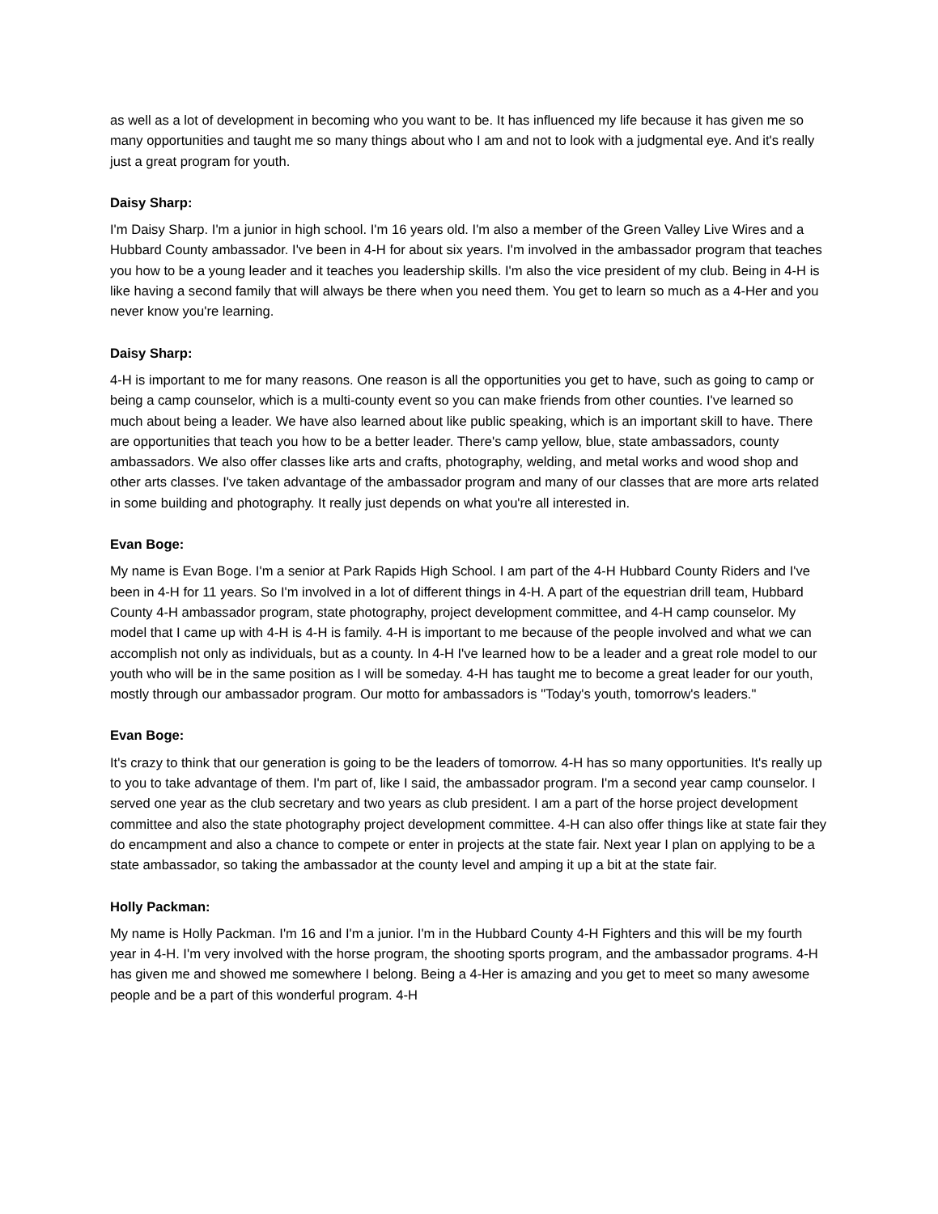as well as a lot of development in becoming who you want to be. It has influenced my life because it has given me so many opportunities and taught me so many things about who I am and not to look with a judgmental eye. And it's really just a great program for youth.
Daisy Sharp:
I'm Daisy Sharp. I'm a junior in high school. I'm 16 years old. I'm also a member of the Green Valley Live Wires and a Hubbard County ambassador. I've been in 4-H for about six years. I'm involved in the ambassador program that teaches you how to be a young leader and it teaches you leadership skills. I'm also the vice president of my club. Being in 4-H is like having a second family that will always be there when you need them. You get to learn so much as a 4-Her and you never know you're learning.
Daisy Sharp:
4-H is important to me for many reasons. One reason is all the opportunities you get to have, such as going to camp or being a camp counselor, which is a multi-county event so you can make friends from other counties. I've learned so much about being a leader. We have also learned about like public speaking, which is an important skill to have. There are opportunities that teach you how to be a better leader. There's camp yellow, blue, state ambassadors, county ambassadors. We also offer classes like arts and crafts, photography, welding, and metal works and wood shop and other arts classes. I've taken advantage of the ambassador program and many of our classes that are more arts related in some building and photography. It really just depends on what you're all interested in.
Evan Boge:
My name is Evan Boge. I'm a senior at Park Rapids High School. I am part of the 4-H Hubbard County Riders and I've been in 4-H for 11 years. So I'm involved in a lot of different things in 4-H. A part of the equestrian drill team, Hubbard County 4-H ambassador program, state photography, project development committee, and 4-H camp counselor. My model that I came up with 4-H is 4-H is family. 4-H is important to me because of the people involved and what we can accomplish not only as individuals, but as a county. In 4-H I've learned how to be a leader and a great role model to our youth who will be in the same position as I will be someday. 4-H has taught me to become a great leader for our youth, mostly through our ambassador program. Our motto for ambassadors is "Today's youth, tomorrow's leaders."
Evan Boge:
It's crazy to think that our generation is going to be the leaders of tomorrow. 4-H has so many opportunities. It's really up to you to take advantage of them. I'm part of, like I said, the ambassador program. I'm a second year camp counselor. I served one year as the club secretary and two years as club president. I am a part of the horse project development committee and also the state photography project development committee. 4-H can also offer things like at state fair they do encampment and also a chance to compete or enter in projects at the state fair. Next year I plan on applying to be a state ambassador, so taking the ambassador at the county level and amping it up a bit at the state fair.
Holly Packman:
My name is Holly Packman. I'm 16 and I'm a junior. I'm in the Hubbard County 4-H Fighters and this will be my fourth year in 4-H. I'm very involved with the horse program, the shooting sports program, and the ambassador programs. 4-H has given me and showed me somewhere I belong. Being a 4-Her is amazing and you get to meet so many awesome people and be a part of this wonderful program. 4-H